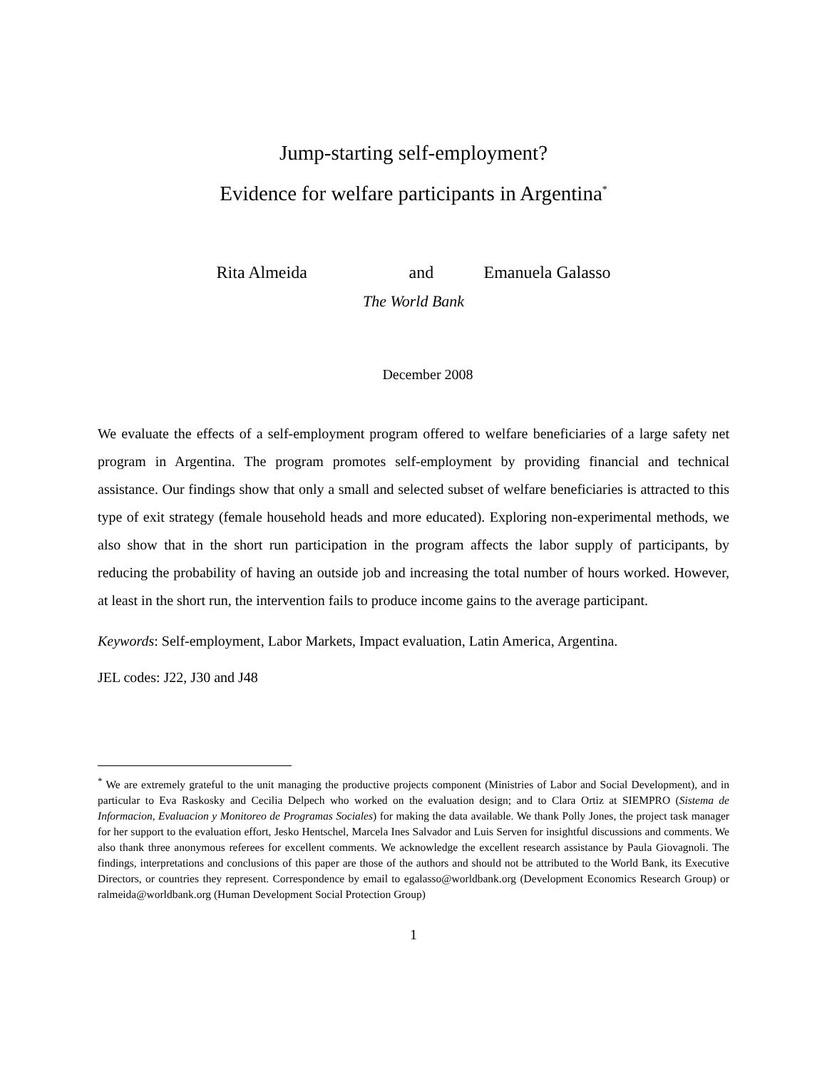Jump-starting self-employment?
Evidence for welfare participants in Argentina<sup>*</sup>
Rita Almeida and Emanuela Galasso
The World Bank
December 2008
We evaluate the effects of a self-employment program offered to welfare beneficiaries of a large safety net program in Argentina. The program promotes self-employment by providing financial and technical assistance. Our findings show that only a small and selected subset of welfare beneficiaries is attracted to this type of exit strategy (female household heads and more educated). Exploring non-experimental methods, we also show that in the short run participation in the program affects the labor supply of participants, by reducing the probability of having an outside job and increasing the total number of hours worked. However, at least in the short run, the intervention fails to produce income gains to the average participant.
Keywords: Self-employment, Labor Markets, Impact evaluation, Latin America, Argentina.
JEL codes: J22, J30 and J48
<sup>*</sup> We are extremely grateful to the unit managing the productive projects component (Ministries of Labor and Social Development), and in particular to Eva Raskosky and Cecilia Delpech who worked on the evaluation design; and to Clara Ortiz at SIEMPRO (Sistema de Informacion, Evaluacion y Monitoreo de Programas Sociales) for making the data available. We thank Polly Jones, the project task manager for her support to the evaluation effort, Jesko Hentschel, Marcela Ines Salvador and Luis Serven for insightful discussions and comments. We also thank three anonymous referees for excellent comments. We acknowledge the excellent research assistance by Paula Giovagnoli. The findings, interpretations and conclusions of this paper are those of the authors and should not be attributed to the World Bank, its Executive Directors, or countries they represent. Correspondence by email to egalasso@worldbank.org (Development Economics Research Group) or ralmeida@worldbank.org (Human Development Social Protection Group)
1